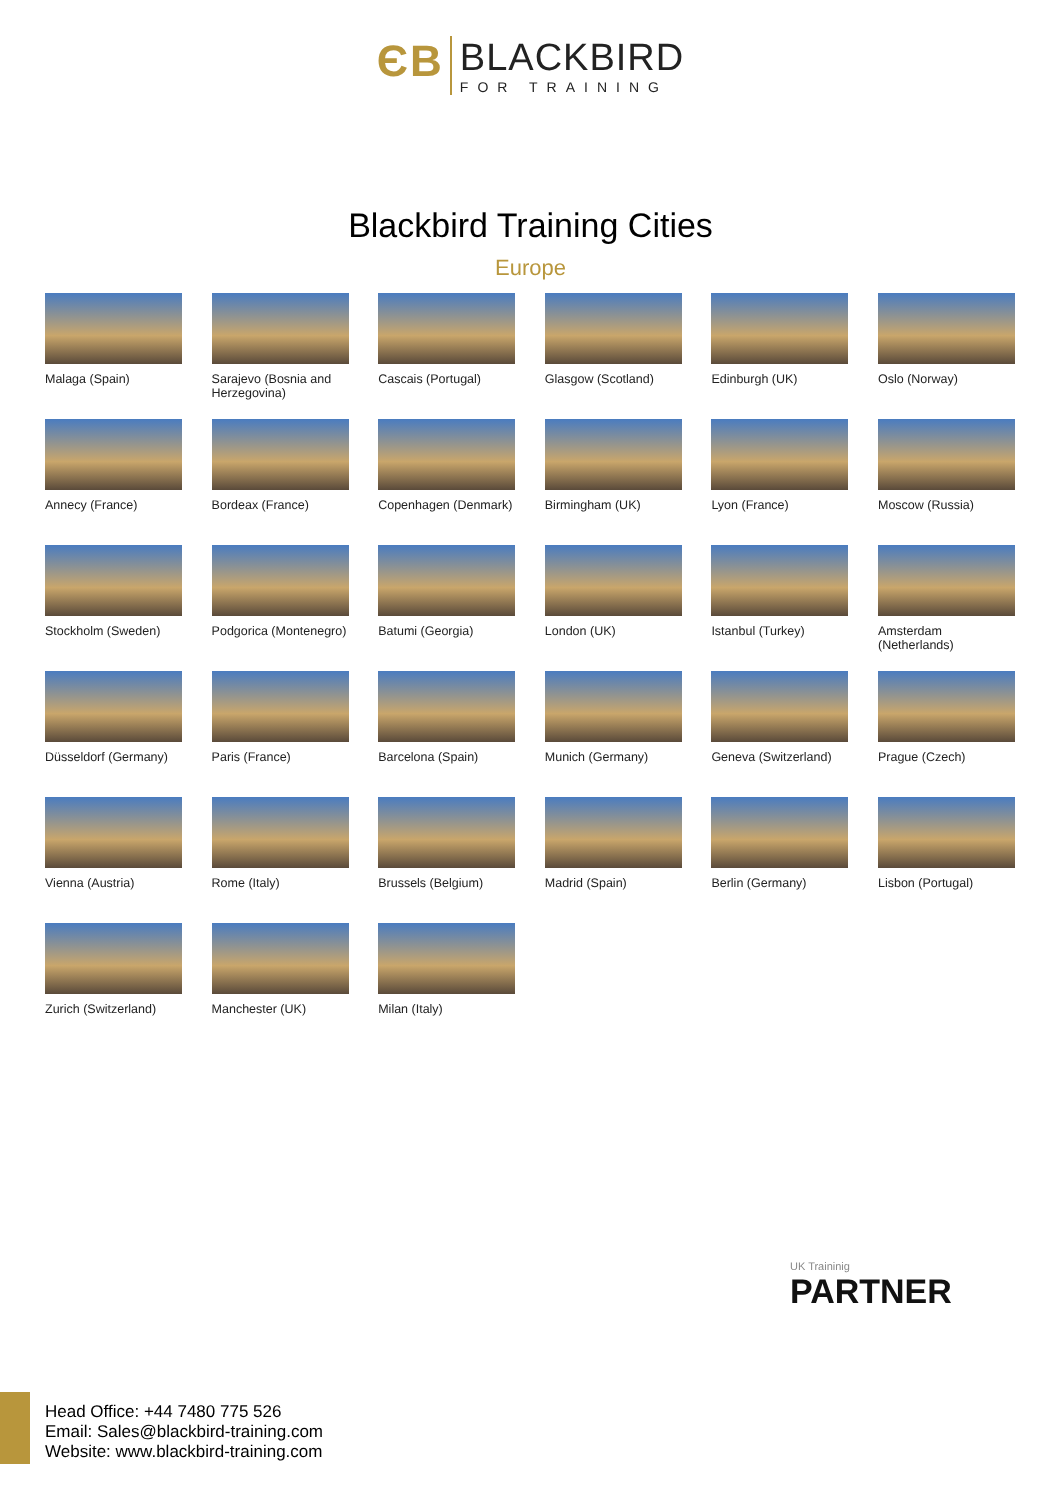ЄB
BLACKBIRD
FOR TRAINING
Blackbird Training Cities
Europe
Malaga (Spain)
Sarajevo (Bosnia and Herzegovina)
Cascais (Portugal)
Glasgow (Scotland)
Edinburgh (UK)
Oslo (Norway)
Annecy (France)
Bordeax (France)
Copenhagen (Denmark)
Birmingham (UK)
Lyon (France)
Moscow (Russia)
Stockholm (Sweden)
Podgorica (Montenegro)
Batumi (Georgia)
London (UK)
Istanbul (Turkey)
Amsterdam (Netherlands)
Düsseldorf (Germany)
Paris (France)
Barcelona (Spain)
Munich (Germany)
Geneva (Switzerland)
Prague (Czech)
Vienna (Austria)
Rome (Italy)
Brussels (Belgium)
Madrid (Spain)
Berlin (Germany)
Lisbon (Portugal)
Zurich (Switzerland)
Manchester (UK)
Milan (Italy)
UK Traininig
PARTNER
Head Office: +44 7480 775 526
Email: Sales@blackbird-training.com
Website: www.blackbird-training.com